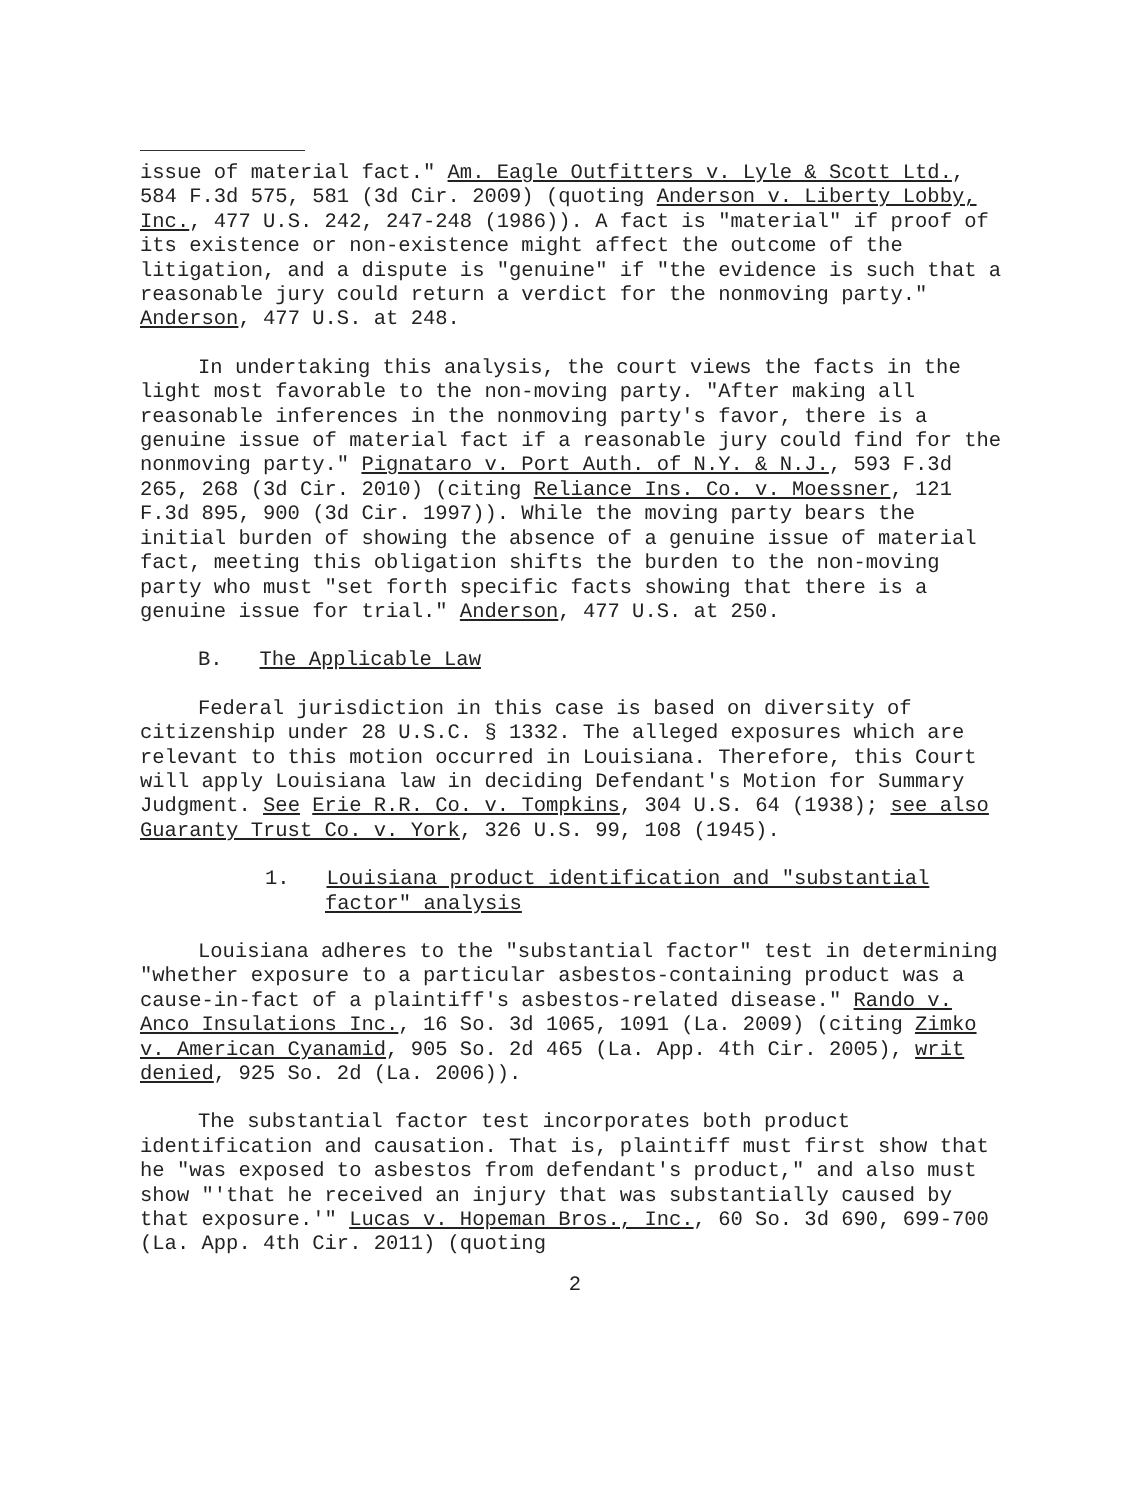issue of material fact." Am. Eagle Outfitters v. Lyle & Scott Ltd., 584 F.3d 575, 581 (3d Cir. 2009) (quoting Anderson v. Liberty Lobby, Inc., 477 U.S. 242, 247-248 (1986)). A fact is "material" if proof of its existence or non-existence might affect the outcome of the litigation, and a dispute is "genuine" if "the evidence is such that a reasonable jury could return a verdict for the nonmoving party." Anderson, 477 U.S. at 248.
In undertaking this analysis, the court views the facts in the light most favorable to the non-moving party. "After making all reasonable inferences in the nonmoving party's favor, there is a genuine issue of material fact if a reasonable jury could find for the nonmoving party." Pignataro v. Port Auth. of N.Y. & N.J., 593 F.3d 265, 268 (3d Cir. 2010) (citing Reliance Ins. Co. v. Moessner, 121 F.3d 895, 900 (3d Cir. 1997)). While the moving party bears the initial burden of showing the absence of a genuine issue of material fact, meeting this obligation shifts the burden to the non-moving party who must "set forth specific facts showing that there is a genuine issue for trial." Anderson, 477 U.S. at 250.
B. The Applicable Law
Federal jurisdiction in this case is based on diversity of citizenship under 28 U.S.C. § 1332. The alleged exposures which are relevant to this motion occurred in Louisiana. Therefore, this Court will apply Louisiana law in deciding Defendant's Motion for Summary Judgment. See Erie R.R. Co. v. Tompkins, 304 U.S. 64 (1938); see also Guaranty Trust Co. v. York, 326 U.S. 99, 108 (1945).
1. Louisiana product identification and "substantial factor" analysis
Louisiana adheres to the "substantial factor" test in determining "whether exposure to a particular asbestos-containing product was a cause-in-fact of a plaintiff's asbestos-related disease." Rando v. Anco Insulations Inc., 16 So. 3d 1065, 1091 (La. 2009) (citing Zimko v. American Cyanamid, 905 So. 2d 465 (La. App. 4th Cir. 2005), writ denied, 925 So. 2d (La. 2006)).
The substantial factor test incorporates both product identification and causation. That is, plaintiff must first show that he "was exposed to asbestos from defendant's product," and also must show "'that he received an injury that was substantially caused by that exposure.'" Lucas v. Hopeman Bros., Inc., 60 So. 3d 690, 699-700 (La. App. 4th Cir. 2011) (quoting
2